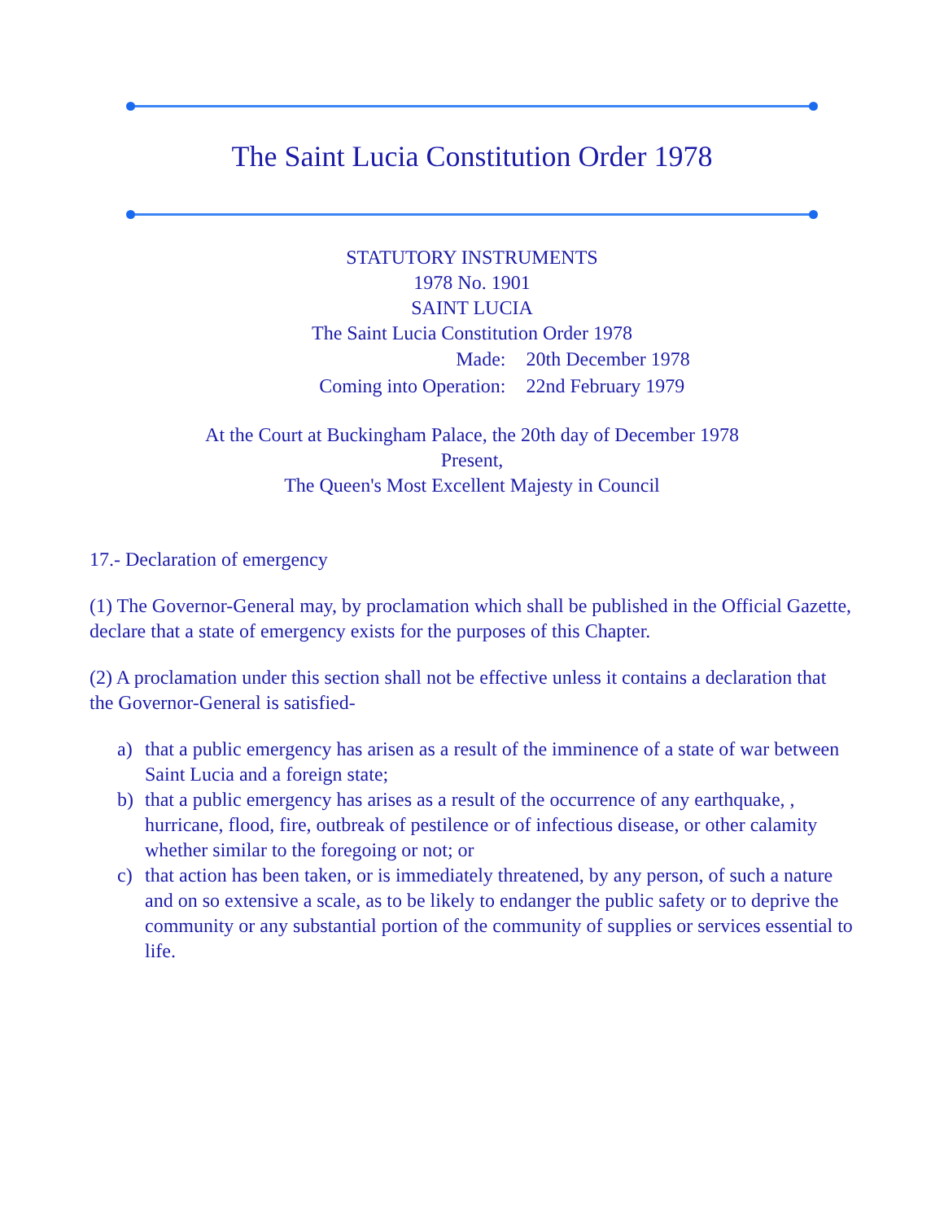The Saint Lucia Constitution Order 1978
STATUTORY INSTRUMENTS
1978 No. 1901
SAINT LUCIA
The Saint Lucia Constitution Order 1978
| Made: | 20th December 1978 |
| Coming into Operation: | 22nd February 1979 |
At the Court at Buckingham Palace, the 20th day of December 1978
Present,
The Queen's Most Excellent Majesty in Council
17.- Declaration of emergency
(1) The Governor-General may, by proclamation which shall be published in the Official Gazette, declare that a state of emergency exists for the purposes of this Chapter.
(2) A proclamation under this section shall not be effective unless it contains a declaration that the Governor-General is satisfied-
a) that a public emergency has arisen as a result of the imminence of a state of war between Saint Lucia and a foreign state;
b) that a public emergency has arises as a result of the occurrence of any earthquake, , hurricane, flood, fire, outbreak of pestilence or of infectious disease, or other calamity whether similar to the foregoing or not; or
c) that action has been taken, or is immediately threatened, by any person, of such a nature and on so extensive a scale, as to be likely to endanger the public safety or to deprive the community or any substantial portion of the community of supplies or services essential to life.